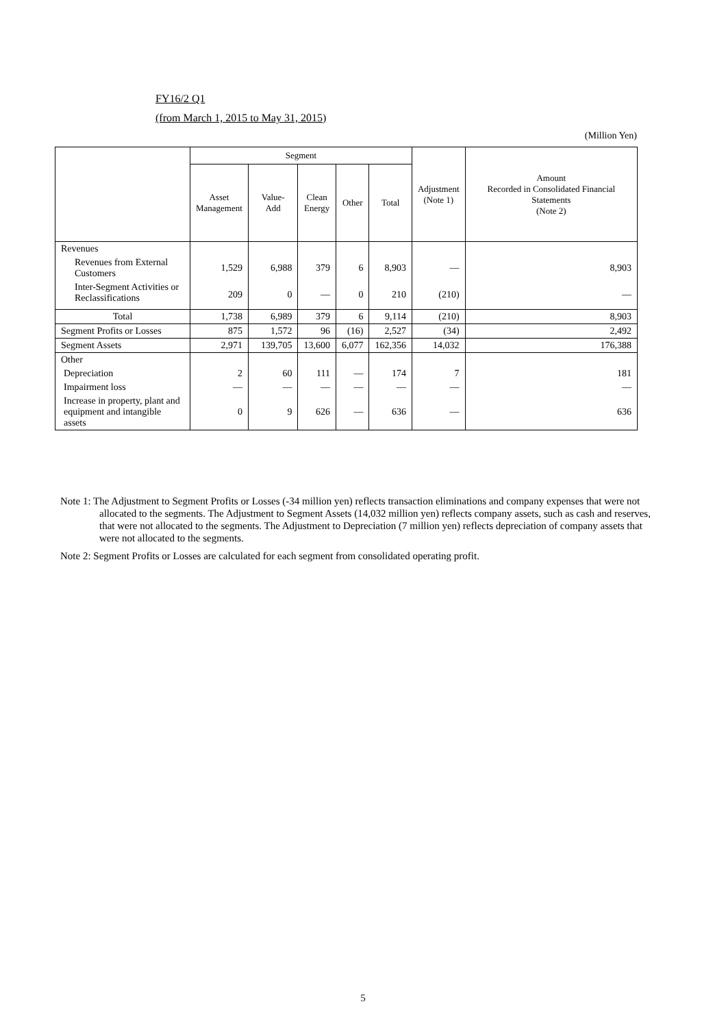FY16/2 Q1
(from March 1, 2015 to May 31, 2015)
(Million Yen)
| | Segment | | | | | Adjustment (Note 1) | Amount Recorded in Consolidated Financial Statements (Note 2) |
| --- | --- | --- | --- | --- | --- | --- | --- |
| | Asset Management | Value-Add | Clean Energy | Other | Total | | |
| Revenues | | | | | | | |
| Revenues from External Customers | 1,529 | 6,988 | 379 | 6 | 8,903 | — | 8,903 |
| Inter-Segment Activities or Reclassifications | 209 | 0 | — | 0 | 210 | (210) | — |
| Total | 1,738 | 6,989 | 379 | 6 | 9,114 | (210) | 8,903 |
| Segment Profits or Losses | 875 | 1,572 | 96 | (16) | 2,527 | (34) | 2,492 |
| Segment Assets | 2,971 | 139,705 | 13,600 | 6,077 | 162,356 | 14,032 | 176,388 |
| Other | | | | | | | |
| Depreciation | 2 | 60 | 111 | — | 174 | 7 | 181 |
| Impairment loss | — | — | — | — | — | — | — |
| Increase in property, plant and equipment and intangible assets | 0 | 9 | 626 | — | 636 | — | 636 |
Note 1: The Adjustment to Segment Profits or Losses (-34 million yen) reflects transaction eliminations and company expenses that were not allocated to the segments. The Adjustment to Segment Assets (14,032 million yen) reflects company assets, such as cash and reserves, that were not allocated to the segments. The Adjustment to Depreciation (7 million yen) reflects depreciation of company assets that were not allocated to the segments.
Note 2: Segment Profits or Losses are calculated for each segment from consolidated operating profit.
5